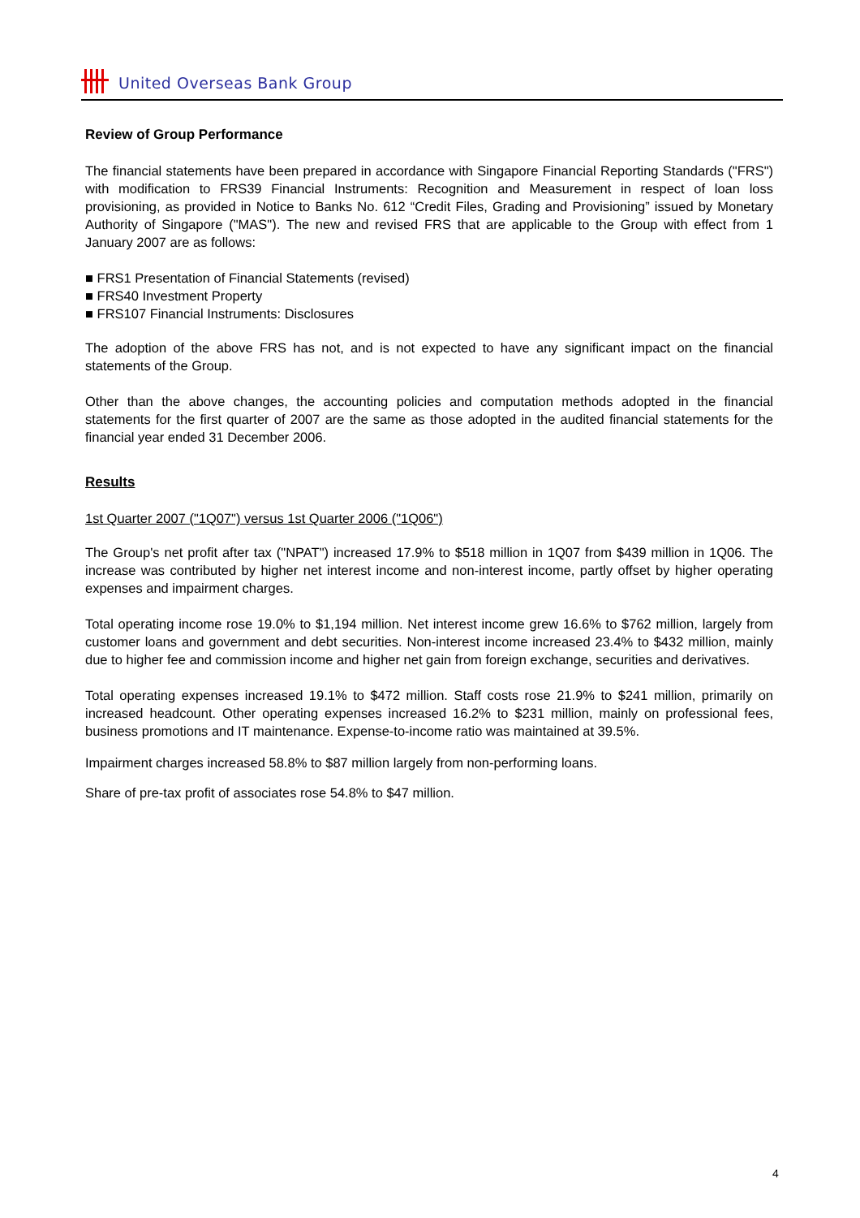United Overseas Bank Group
Review of Group Performance
The financial statements have been prepared in accordance with Singapore Financial Reporting Standards ("FRS") with modification to FRS39 Financial Instruments: Recognition and Measurement in respect of loan loss provisioning, as provided in Notice to Banks No. 612 “Credit Files, Grading and Provisioning” issued by Monetary Authority of Singapore ("MAS"). The new and revised FRS that are applicable to the Group with effect from 1 January 2007 are as follows:
■ FRS1 Presentation of Financial Statements (revised)
■ FRS40 Investment Property
■ FRS107 Financial Instruments: Disclosures
The adoption of the above FRS has not, and is not expected to have any significant impact on the financial statements of the Group.
Other than the above changes, the accounting policies and computation methods adopted in the financial statements for the first quarter of 2007 are the same as those adopted in the audited financial statements for the financial year ended 31 December 2006.
Results
1st Quarter 2007 ("1Q07") versus 1st Quarter 2006 ("1Q06")
The Group's net profit after tax ("NPAT") increased 17.9% to $518 million in 1Q07 from $439 million in 1Q06. The increase was contributed by higher net interest income and non-interest income, partly offset by higher operating expenses and impairment charges.
Total operating income rose 19.0% to $1,194 million. Net interest income grew 16.6% to $762 million, largely from customer loans and government and debt securities. Non-interest income increased 23.4% to $432 million, mainly due to higher fee and commission income and higher net gain from foreign exchange, securities and derivatives.
Total operating expenses increased 19.1% to $472 million. Staff costs rose 21.9% to $241 million, primarily on increased headcount. Other operating expenses increased 16.2% to $231 million, mainly on professional fees, business promotions and IT maintenance. Expense-to-income ratio was maintained at 39.5%.
Impairment charges increased 58.8% to $87 million largely from non-performing loans.
Share of pre-tax profit of associates rose 54.8% to $47 million.
4